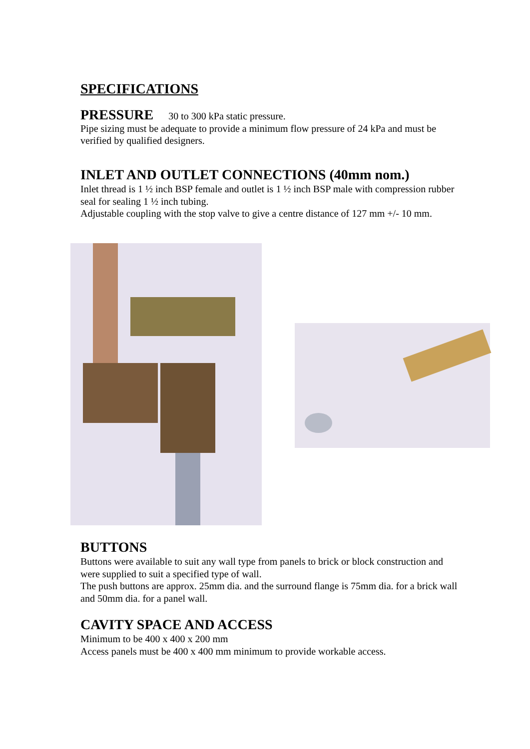SPECIFICATIONS
PRESSURE 30 to 300 kPa static pressure.
Pipe sizing must be adequate to provide a minimum flow pressure of 24 kPa and must be verified by qualified designers.
INLET AND OUTLET CONNECTIONS (40mm nom.)
Inlet thread is 1 ½ inch BSP female and outlet is 1 ½ inch BSP male with compression rubber seal for sealing 1 ½ inch tubing.
Adjustable coupling with the stop valve to give a centre distance of 127 mm +/- 10 mm.
BUTTONS
Buttons were available to suit any wall type from panels to brick or block construction and were supplied to suit a specified type of wall.
The push buttons are approx. 25mm dia. and the surround flange is 75mm dia. for a brick wall and 50mm dia. for a panel wall.
CAVITY SPACE AND ACCESS
Minimum to be 400 x 400 x 200 mm
Access panels must be 400 x 400 mm minimum to provide workable access.